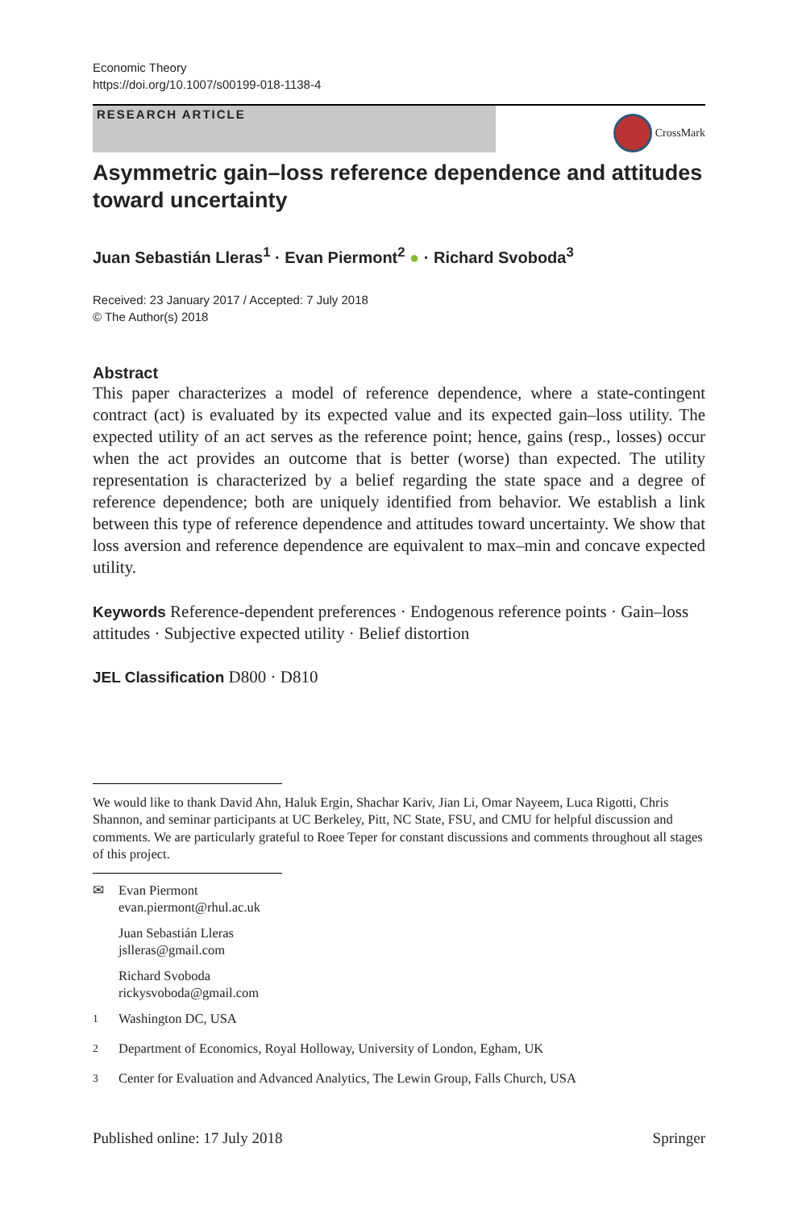Economic Theory
https://doi.org/10.1007/s00199-018-1138-4
RESEARCH ARTICLE
CrossMark
Asymmetric gain–loss reference dependence and attitudes toward uncertainty
Juan Sebastián Lleras<sup>1</sup> · Evan Piermont<sup>2</sup> ● · Richard Svoboda<sup>3</sup>
Received: 23 January 2017 / Accepted: 7 July 2018
© The Author(s) 2018
Abstract
This paper characterizes a model of reference dependence, where a state-contingent contract (act) is evaluated by its expected value and its expected gain–loss utility. The expected utility of an act serves as the reference point; hence, gains (resp., losses) occur when the act provides an outcome that is better (worse) than expected. The utility representation is characterized by a belief regarding the state space and a degree of reference dependence; both are uniquely identified from behavior. We establish a link between this type of reference dependence and attitudes toward uncertainty. We show that loss aversion and reference dependence are equivalent to max–min and concave expected utility.
Keywords Reference-dependent preferences · Endogenous reference points · Gain–loss attitudes · Subjective expected utility · Belief distortion
JEL Classification D800 · D810
We would like to thank David Ahn, Haluk Ergin, Shachar Kariv, Jian Li, Omar Nayeem, Luca Rigotti, Chris Shannon, and seminar participants at UC Berkeley, Pitt, NC State, FSU, and CMU for helpful discussion and comments. We are particularly grateful to Roee Teper for constant discussions and comments throughout all stages of this project.
✉ Evan Piermont
evan.piermont@rhul.ac.uk
Juan Sebastián Lleras
jslleras@gmail.com
Richard Svoboda
rickysvoboda@gmail.com
<sup>1</sup> Washington DC, USA
<sup>2</sup> Department of Economics, Royal Holloway, University of London, Egham, UK
<sup>3</sup> Center for Evaluation and Advanced Analytics, The Lewin Group, Falls Church, USA
Published online: 17 July 2018 Springer